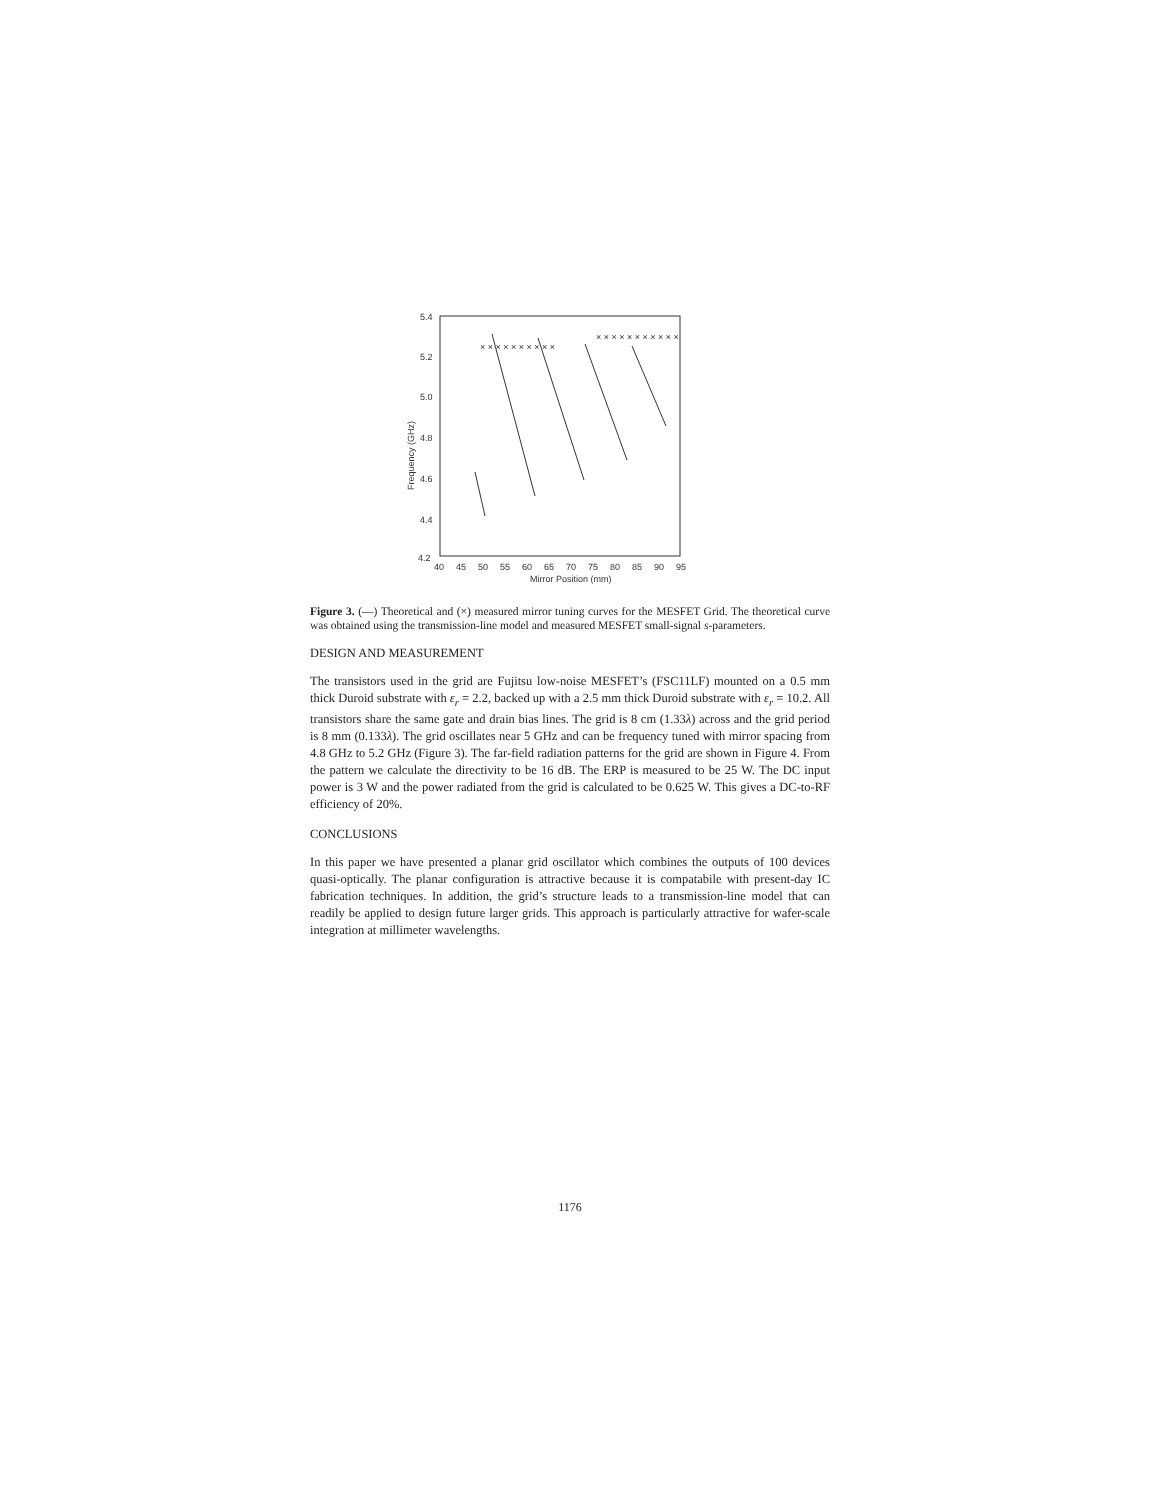5.4
5.2
5.0
4.8
4.6
4.4
4.2
40
45
50
55
60
65
70
75
80
85
90
95
Mirror Position (mm)
Frequency (GHz)
× × × × × × × × × ×
× × × × × × × × × × ×
Figure 3. (—) Theoretical and (×) measured mirror tuning curves for the MESFET Grid. The theoretical curve was obtained using the transmission-line model and measured MESFET small-signal s-parameters.
DESIGN AND MEASUREMENT
The transistors used in the grid are Fujitsu low-noise MESFET’s (FSC11LF) mounted on a 0.5 mm thick Duroid substrate with ε<sub>r</sub> = 2.2, backed up with a 2.5 mm thick Duroid substrate with ε<sub>r</sub> = 10.2. All transistors share the same gate and drain bias lines. The grid is 8 cm (1.33λ) across and the grid period is 8 mm (0.133λ). The grid oscillates near 5 GHz and can be frequency tuned with mirror spacing from 4.8 GHz to 5.2 GHz (Figure 3). The far-field radiation patterns for the grid are shown in Figure 4. From the pattern we calculate the directivity to be 16 dB. The ERP is measured to be 25 W. The DC input power is 3 W and the power radiated from the grid is calculated to be 0.625 W. This gives a DC-to-RF efficiency of 20%.
CONCLUSIONS
In this paper we have presented a planar grid oscillator which combines the outputs of 100 devices quasi-optically. The planar configuration is attractive because it is compatabile with present-day IC fabrication techniques. In addition, the grid’s structure leads to a transmission-line model that can readily be applied to design future larger grids. This approach is particularly attractive for wafer-scale integration at millimeter wavelengths.
1176